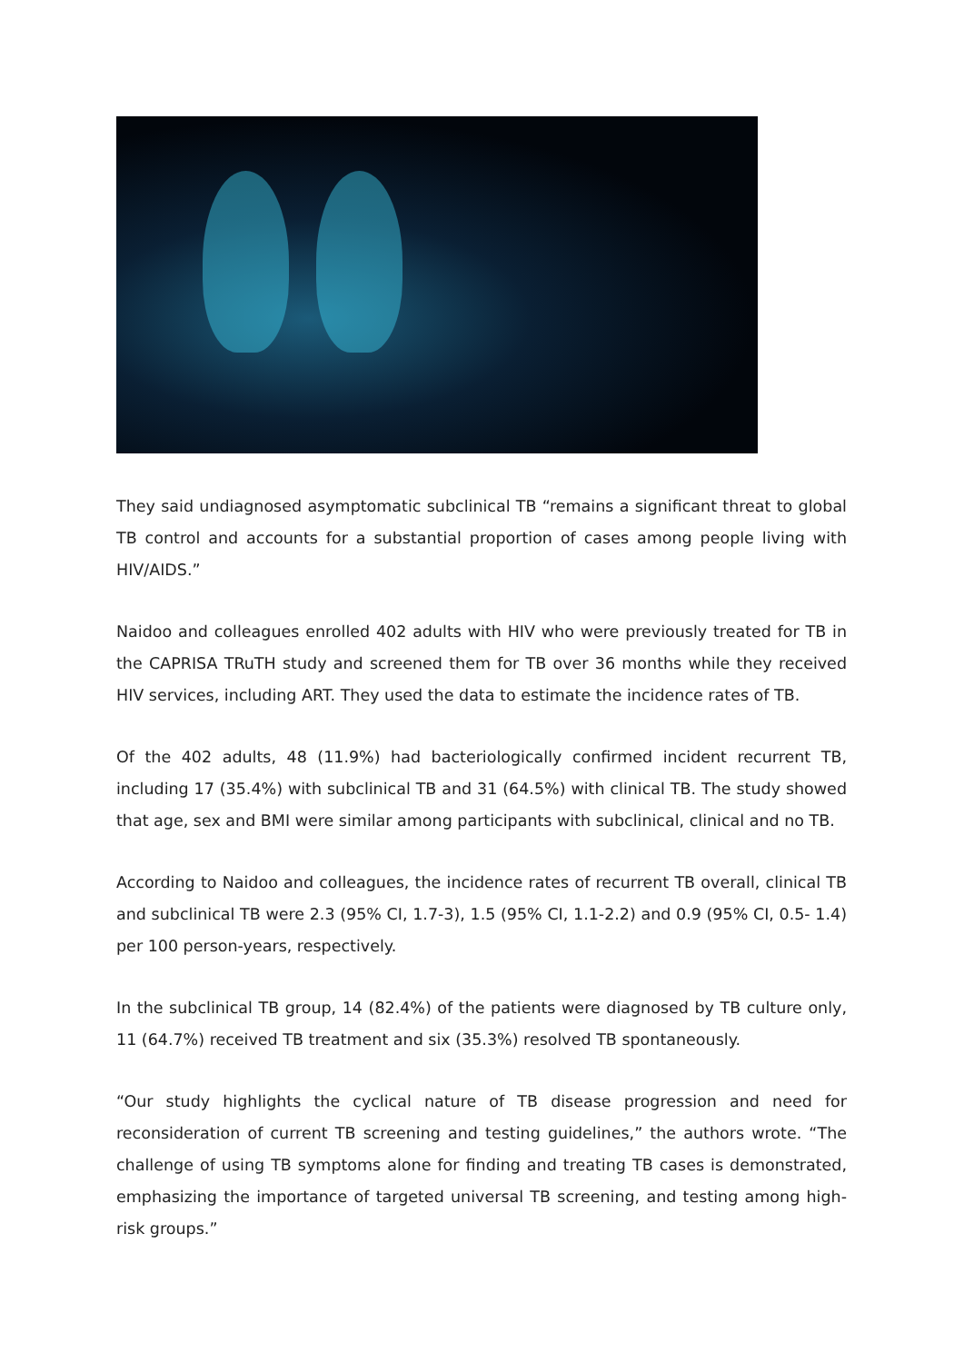They said undiagnosed asymptomatic subclinical TB “remains a significant threat to global TB control and accounts for a substantial proportion of cases among people living with HIV/AIDS.”
Naidoo and colleagues enrolled 402 adults with HIV who were previously treated for TB in the CAPRISA TRuTH study and screened them for TB over 36 months while they received HIV services, including ART. They used the data to estimate the incidence rates of TB.
Of the 402 adults, 48 (11.9%) had bacteriologically confirmed incident recurrent TB, including 17 (35.4%) with subclinical TB and 31 (64.5%) with clinical TB. The study showed that age, sex and BMI were similar among participants with subclinical, clinical and no TB.
According to Naidoo and colleagues, the incidence rates of recurrent TB overall, clinical TB and subclinical TB were 2.3 (95% CI, 1.7-3), 1.5 (95% CI, 1.1-2.2) and 0.9 (95% CI, 0.5- 1.4) per 100 person-years, respectively.
In the subclinical TB group, 14 (82.4%) of the patients were diagnosed by TB culture only, 11 (64.7%) received TB treatment and six (35.3%) resolved TB spontaneously.
“Our study highlights the cyclical nature of TB disease progression and need for reconsideration of current TB screening and testing guidelines,” the authors wrote. “The challenge of using TB symptoms alone for finding and treating TB cases is demonstrated, emphasizing the importance of targeted universal TB screening, and testing among high-risk groups.”